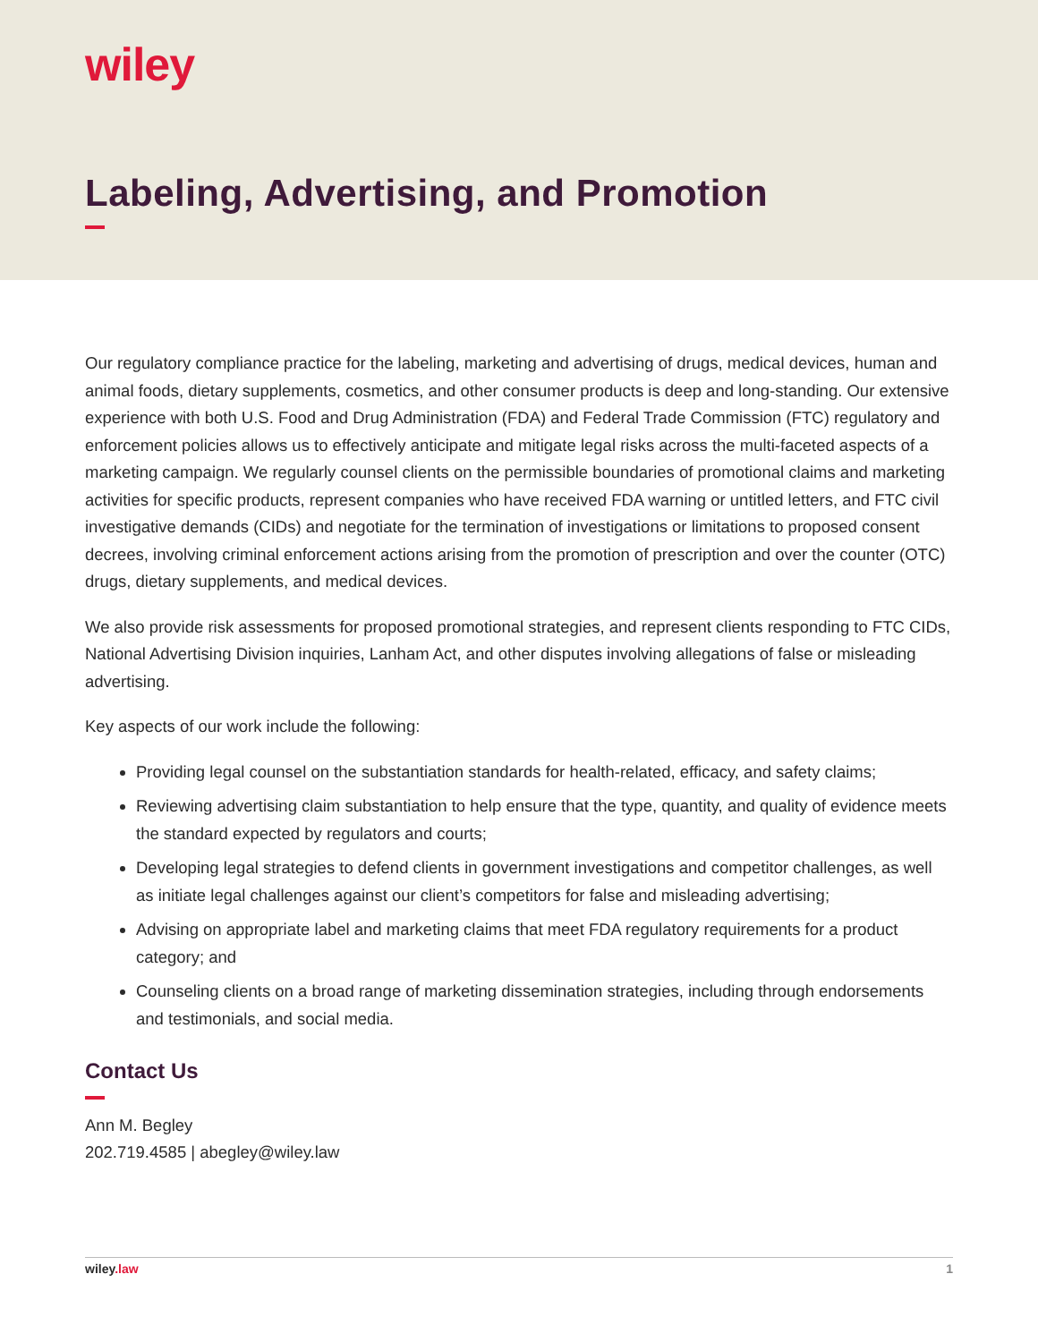wiley
Labeling, Advertising, and Promotion
Our regulatory compliance practice for the labeling, marketing and advertising of drugs, medical devices, human and animal foods, dietary supplements, cosmetics, and other consumer products is deep and long-standing. Our extensive experience with both U.S. Food and Drug Administration (FDA) and Federal Trade Commission (FTC) regulatory and enforcement policies allows us to effectively anticipate and mitigate legal risks across the multi-faceted aspects of a marketing campaign. We regularly counsel clients on the permissible boundaries of promotional claims and marketing activities for specific products, represent companies who have received FDA warning or untitled letters, and FTC civil investigative demands (CIDs) and negotiate for the termination of investigations or limitations to proposed consent decrees, involving criminal enforcement actions arising from the promotion of prescription and over the counter (OTC) drugs, dietary supplements, and medical devices.
We also provide risk assessments for proposed promotional strategies, and represent clients responding to FTC CIDs, National Advertising Division inquiries, Lanham Act, and other disputes involving allegations of false or misleading advertising.
Key aspects of our work include the following:
Providing legal counsel on the substantiation standards for health-related, efficacy, and safety claims;
Reviewing advertising claim substantiation to help ensure that the type, quantity, and quality of evidence meets the standard expected by regulators and courts;
Developing legal strategies to defend clients in government investigations and competitor challenges, as well as initiate legal challenges against our client’s competitors for false and misleading advertising;
Advising on appropriate label and marketing claims that meet FDA regulatory requirements for a product category; and
Counseling clients on a broad range of marketing dissemination strategies, including through endorsements and testimonials, and social media.
Contact Us
Ann M. Begley
202.719.4585 | abegley@wiley.law
wiley.law 1